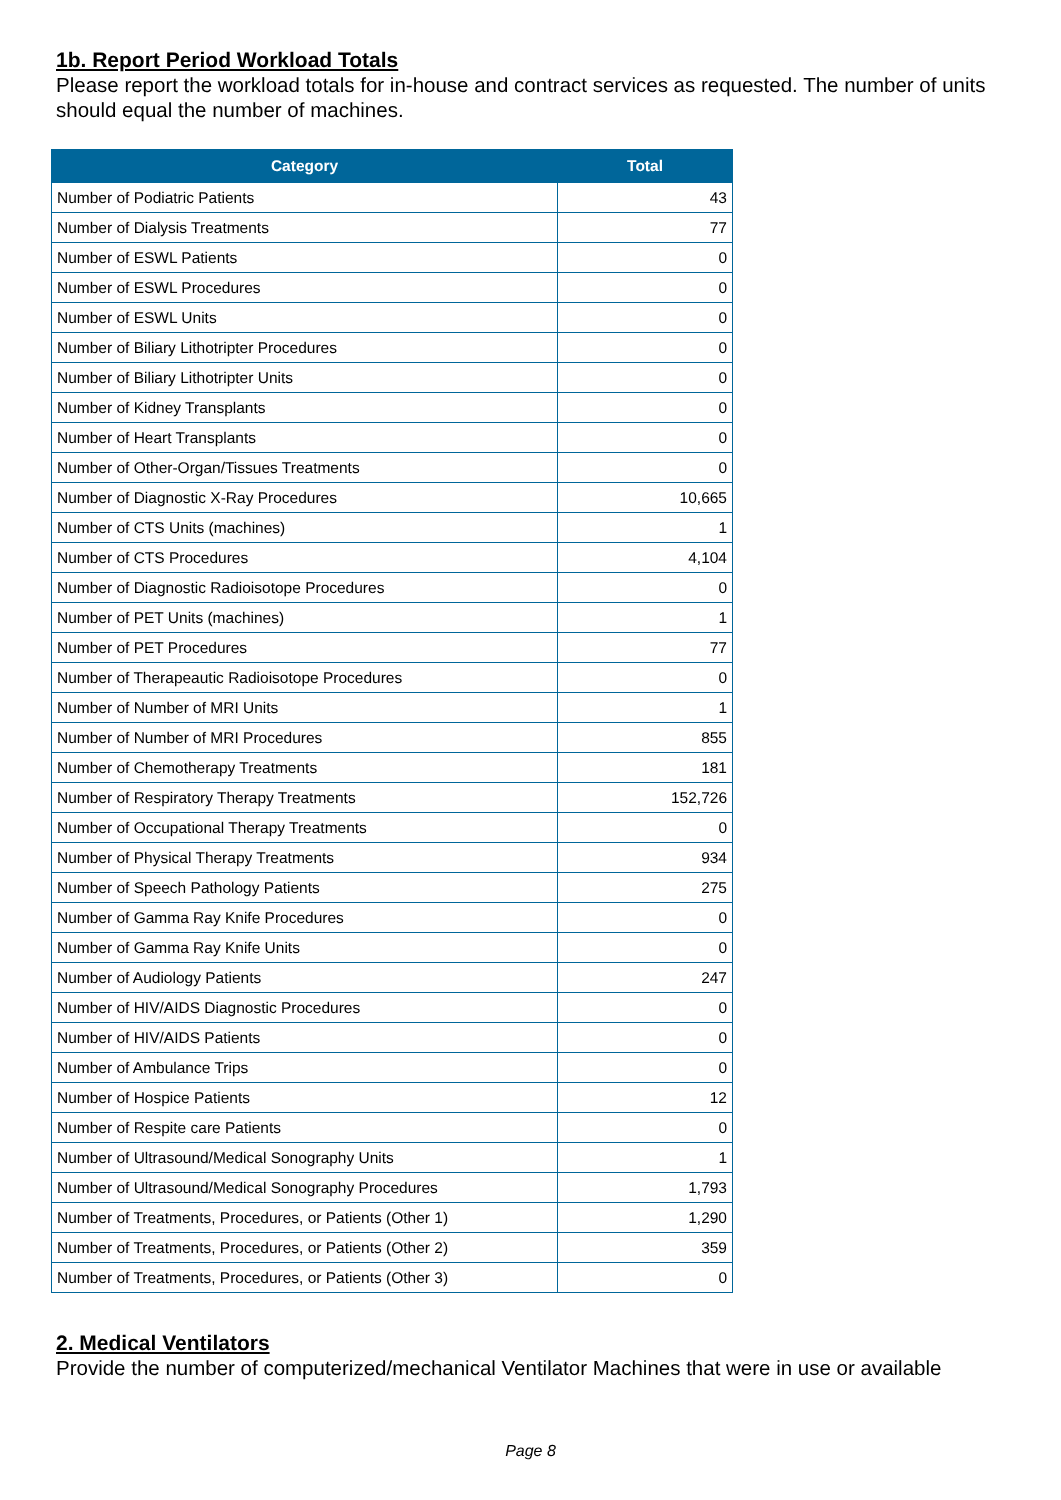1b. Report Period Workload Totals
Please report the workload totals for in-house and contract services as requested. The number of units should equal the number of machines.
| Category | Total |
| --- | --- |
| Number of Podiatric Patients | 43 |
| Number of Dialysis Treatments | 77 |
| Number of ESWL Patients | 0 |
| Number of ESWL Procedures | 0 |
| Number of ESWL Units | 0 |
| Number of Biliary Lithotripter Procedures | 0 |
| Number of Biliary Lithotripter Units | 0 |
| Number of Kidney Transplants | 0 |
| Number of Heart Transplants | 0 |
| Number of Other-Organ/Tissues Treatments | 0 |
| Number of Diagnostic X-Ray Procedures | 10,665 |
| Number of CTS Units (machines) | 1 |
| Number of CTS Procedures | 4,104 |
| Number of Diagnostic Radioisotope Procedures | 0 |
| Number of PET Units (machines) | 1 |
| Number of PET Procedures | 77 |
| Number of Therapeautic Radioisotope Procedures | 0 |
| Number of Number of MRI Units | 1 |
| Number of Number of MRI Procedures | 855 |
| Number of Chemotherapy Treatments | 181 |
| Number of Respiratory Therapy Treatments | 152,726 |
| Number of Occupational Therapy Treatments | 0 |
| Number of Physical Therapy Treatments | 934 |
| Number of Speech Pathology Patients | 275 |
| Number of Gamma Ray Knife Procedures | 0 |
| Number of Gamma Ray Knife Units | 0 |
| Number of Audiology Patients | 247 |
| Number of HIV/AIDS Diagnostic Procedures | 0 |
| Number of HIV/AIDS Patients | 0 |
| Number of Ambulance Trips | 0 |
| Number of Hospice Patients | 12 |
| Number of Respite care Patients | 0 |
| Number of Ultrasound/Medical Sonography Units | 1 |
| Number of Ultrasound/Medical Sonography Procedures | 1,793 |
| Number of Treatments, Procedures, or Patients (Other 1) | 1,290 |
| Number of Treatments, Procedures, or Patients (Other 2) | 359 |
| Number of Treatments, Procedures, or Patients (Other 3) | 0 |
2. Medical Ventilators
Provide the number of computerized/mechanical Ventilator Machines that were in use or available
Page 8